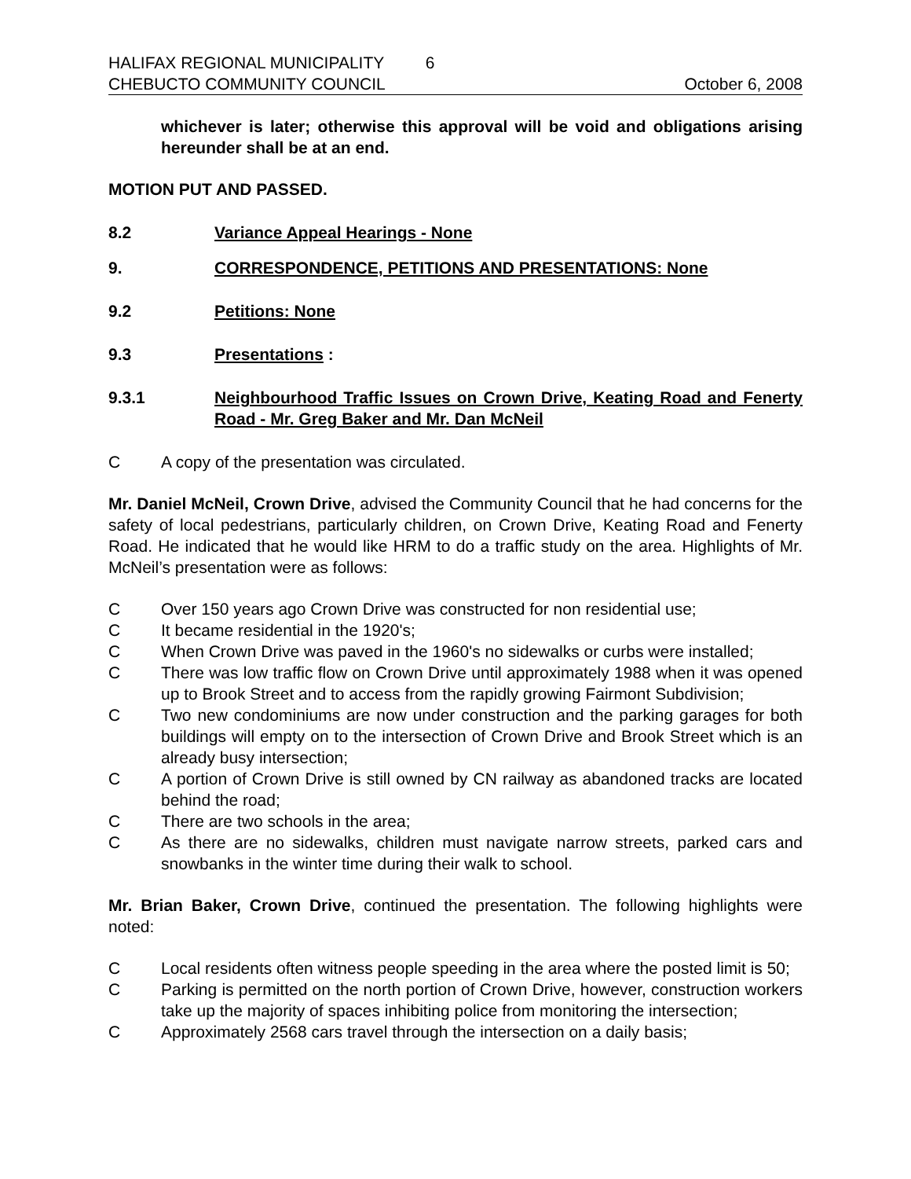HALIFAX REGIONAL MUNICIPALITY 6
CHEBUCTO COMMUNITY COUNCIL October 6, 2008
whichever is later; otherwise this approval will be void and obligations arising hereunder shall be at an end.
MOTION PUT AND PASSED.
8.2 Variance Appeal Hearings - None
9. CORRESPONDENCE, PETITIONS AND PRESENTATIONS: None
9.2 Petitions: None
9.3 Presentations :
9.3.1 Neighbourhood Traffic Issues on Crown Drive, Keating Road and Fenerty Road - Mr. Greg Baker and Mr. Dan McNeil
C A copy of the presentation was circulated.
Mr. Daniel McNeil, Crown Drive, advised the Community Council that he had concerns for the safety of local pedestrians, particularly children, on Crown Drive, Keating Road and Fenerty Road. He indicated that he would like HRM to do a traffic study on the area. Highlights of Mr. McNeil’s presentation were as follows:
C Over 150 years ago Crown Drive was constructed for non residential use;
C It became residential in the 1920's;
C When Crown Drive was paved in the 1960's no sidewalks or curbs were installed;
C There was low traffic flow on Crown Drive until approximately 1988 when it was opened up to Brook Street and to access from the rapidly growing Fairmont Subdivision;
C Two new condominiums are now under construction and the parking garages for both buildings will empty on to the intersection of Crown Drive and Brook Street which is an already busy intersection;
C A portion of Crown Drive is still owned by CN railway as abandoned tracks are located behind the road;
C There are two schools in the area;
C As there are no sidewalks, children must navigate narrow streets, parked cars and snowbanks in the winter time during their walk to school.
Mr. Brian Baker, Crown Drive, continued the presentation. The following highlights were noted:
C Local residents often witness people speeding in the area where the posted limit is 50;
C Parking is permitted on the north portion of Crown Drive, however, construction workers take up the majority of spaces inhibiting police from monitoring the intersection;
C Approximately 2568 cars travel through the intersection on a daily basis;